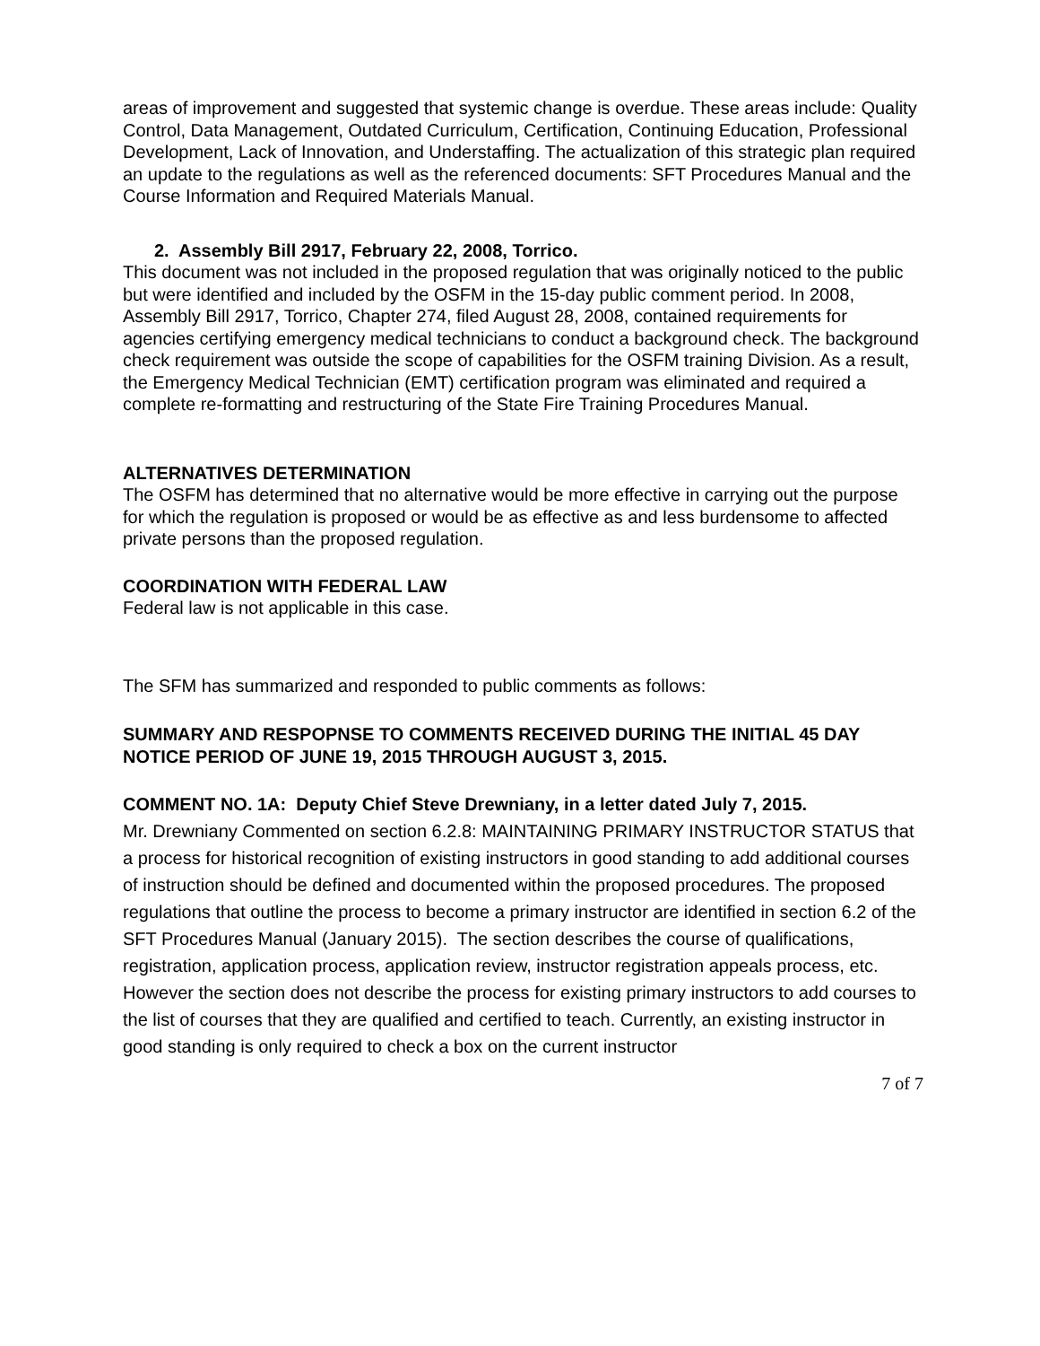areas of improvement and suggested that systemic change is overdue. These areas include: Quality Control, Data Management, Outdated Curriculum, Certification, Continuing Education, Professional Development, Lack of Innovation, and Understaffing. The actualization of this strategic plan required an update to the regulations as well as the referenced documents: SFT Procedures Manual and the Course Information and Required Materials Manual.
2. Assembly Bill 2917, February 22, 2008, Torrico.
This document was not included in the proposed regulation that was originally noticed to the public but were identified and included by the OSFM in the 15-day public comment period. In 2008, Assembly Bill 2917, Torrico, Chapter 274, filed August 28, 2008, contained requirements for agencies certifying emergency medical technicians to conduct a background check. The background check requirement was outside the scope of capabilities for the OSFM training Division. As a result, the Emergency Medical Technician (EMT) certification program was eliminated and required a complete re-formatting and restructuring of the State Fire Training Procedures Manual.
ALTERNATIVES DETERMINATION
The OSFM has determined that no alternative would be more effective in carrying out the purpose for which the regulation is proposed or would be as effective as and less burdensome to affected private persons than the proposed regulation.
COORDINATION WITH FEDERAL LAW
Federal law is not applicable in this case.
The SFM has summarized and responded to public comments as follows:
SUMMARY AND RESPOPNSE TO COMMENTS RECEIVED DURING THE INITIAL 45 DAY NOTICE PERIOD OF JUNE 19, 2015 THROUGH AUGUST 3, 2015.
COMMENT NO. 1A: Deputy Chief Steve Drewniany, in a letter dated July 7, 2015.
Mr. Drewniany Commented on section 6.2.8: MAINTAINING PRIMARY INSTRUCTOR STATUS that a process for historical recognition of existing instructors in good standing to add additional courses of instruction should be defined and documented within the proposed procedures. The proposed regulations that outline the process to become a primary instructor are identified in section 6.2 of the SFT Procedures Manual (January 2015). The section describes the course of qualifications, registration, application process, application review, instructor registration appeals process, etc. However the section does not describe the process for existing primary instructors to add courses to the list of courses that they are qualified and certified to teach. Currently, an existing instructor in good standing is only required to check a box on the current instructor
7 of 7